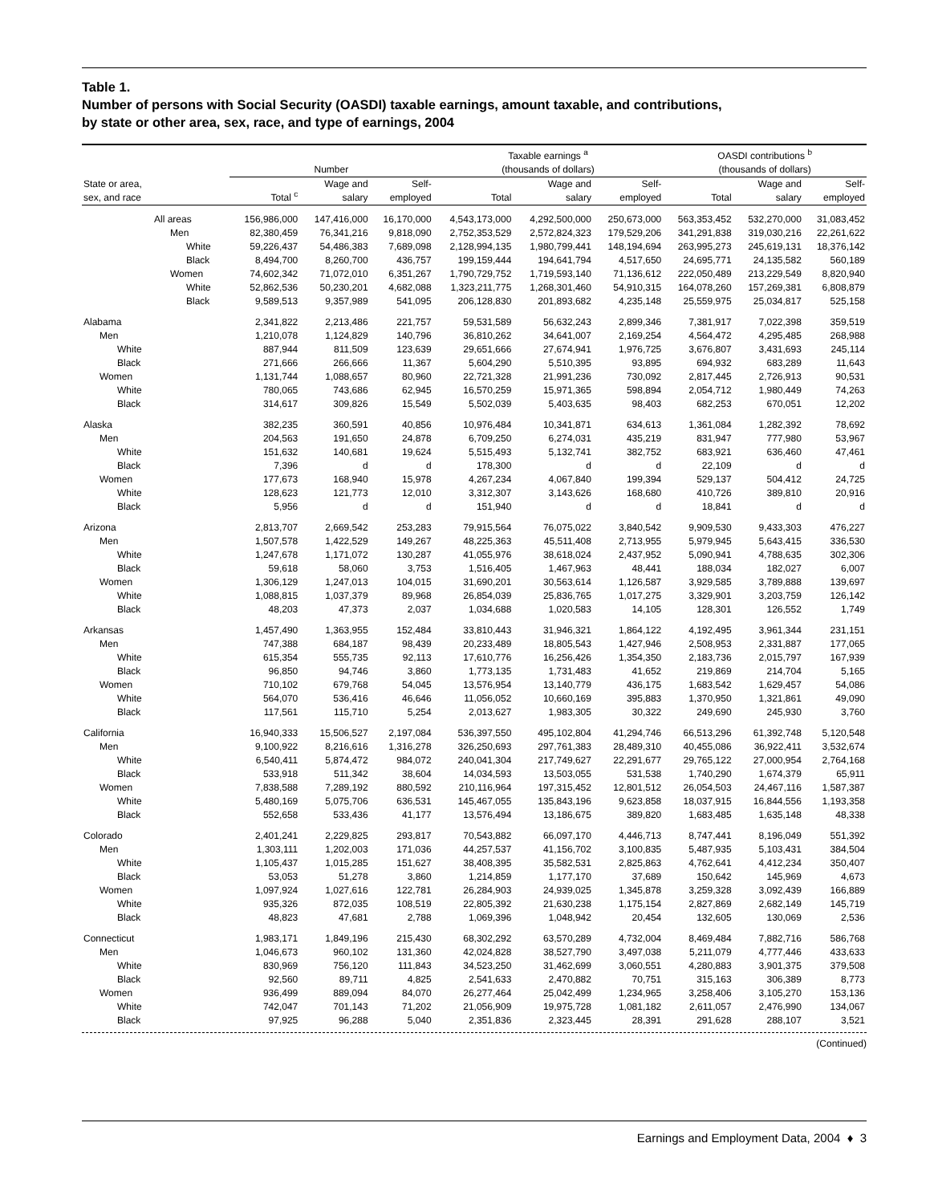Table 1.
Number of persons with Social Security (OASDI) taxable earnings, amount taxable, and contributions,
by state or other area, sex, race, and type of earnings, 2004
| | Number | | | Taxable earnings <sup>a</sup> (thousands of dollars) | | | OASDI contributions <sup>b</sup> (thousands of dollars) | | |
| --- | --- | --- | --- | --- | --- | --- | --- | --- | --- |
| State or area, sex, and race | Total <sup>c</sup> | Wage and salary | Self- employed | Total | Wage and salary | Self- employed | Total | Wage and salary | Self- employed |
| All areas | 156,986,000 | 147,416,000 | 16,170,000 | 4,543,173,000 | 4,292,500,000 | 250,673,000 | 563,353,452 | 532,270,000 | 31,083,452 |
| Men | 82,380,459 | 76,341,216 | 9,818,090 | 2,752,353,529 | 2,572,824,323 | 179,529,206 | 341,291,838 | 319,030,216 | 22,261,622 |
| White | 59,226,437 | 54,486,383 | 7,689,098 | 2,128,994,135 | 1,980,799,441 | 148,194,694 | 263,995,273 | 245,619,131 | 18,376,142 |
| Black | 8,494,700 | 8,260,700 | 436,757 | 199,159,444 | 194,641,794 | 4,517,650 | 24,695,771 | 24,135,582 | 560,189 |
| Women | 74,602,342 | 71,072,010 | 6,351,267 | 1,790,729,752 | 1,719,593,140 | 71,136,612 | 222,050,489 | 213,229,549 | 8,820,940 |
| White | 52,862,536 | 50,230,201 | 4,682,088 | 1,323,211,775 | 1,268,301,460 | 54,910,315 | 164,078,260 | 157,269,381 | 6,808,879 |
| Black | 9,589,513 | 9,357,989 | 541,095 | 206,128,830 | 201,893,682 | 4,235,148 | 25,559,975 | 25,034,817 | 525,158 |
| Alabama | 2,341,822 | 2,213,486 | 221,757 | 59,531,589 | 56,632,243 | 2,899,346 | 7,381,917 | 7,022,398 | 359,519 |
| Men | 1,210,078 | 1,124,829 | 140,796 | 36,810,262 | 34,641,007 | 2,169,254 | 4,564,472 | 4,295,485 | 268,988 |
| White | 887,944 | 811,509 | 123,639 | 29,651,666 | 27,674,941 | 1,976,725 | 3,676,807 | 3,431,693 | 245,114 |
| Black | 271,666 | 266,666 | 11,367 | 5,604,290 | 5,510,395 | 93,895 | 694,932 | 683,289 | 11,643 |
| Women | 1,131,744 | 1,088,657 | 80,960 | 22,721,328 | 21,991,236 | 730,092 | 2,817,445 | 2,726,913 | 90,531 |
| White | 780,065 | 743,686 | 62,945 | 16,570,259 | 15,971,365 | 598,894 | 2,054,712 | 1,980,449 | 74,263 |
| Black | 314,617 | 309,826 | 15,549 | 5,502,039 | 5,403,635 | 98,403 | 682,253 | 670,051 | 12,202 |
| Alaska | 382,235 | 360,591 | 40,856 | 10,976,484 | 10,341,871 | 634,613 | 1,361,084 | 1,282,392 | 78,692 |
| Men | 204,563 | 191,650 | 24,878 | 6,709,250 | 6,274,031 | 435,219 | 831,947 | 777,980 | 53,967 |
| White | 151,632 | 140,681 | 19,624 | 5,515,493 | 5,132,741 | 382,752 | 683,921 | 636,460 | 47,461 |
| Black | 7,396 | d | d | 178,300 | d | d | 22,109 | d | d |
| Women | 177,673 | 168,940 | 15,978 | 4,267,234 | 4,067,840 | 199,394 | 529,137 | 504,412 | 24,725 |
| White | 128,623 | 121,773 | 12,010 | 3,312,307 | 3,143,626 | 168,680 | 410,726 | 389,810 | 20,916 |
| Black | 5,956 | d | d | 151,940 | d | d | 18,841 | d | d |
| Arizona | 2,813,707 | 2,669,542 | 253,283 | 79,915,564 | 76,075,022 | 3,840,542 | 9,909,530 | 9,433,303 | 476,227 |
| Men | 1,507,578 | 1,422,529 | 149,267 | 48,225,363 | 45,511,408 | 2,713,955 | 5,979,945 | 5,643,415 | 336,530 |
| White | 1,247,678 | 1,171,072 | 130,287 | 41,055,976 | 38,618,024 | 2,437,952 | 5,090,941 | 4,788,635 | 302,306 |
| Black | 59,618 | 58,060 | 3,753 | 1,516,405 | 1,467,963 | 48,441 | 188,034 | 182,027 | 6,007 |
| Women | 1,306,129 | 1,247,013 | 104,015 | 31,690,201 | 30,563,614 | 1,126,587 | 3,929,585 | 3,789,888 | 139,697 |
| White | 1,088,815 | 1,037,379 | 89,968 | 26,854,039 | 25,836,765 | 1,017,275 | 3,329,901 | 3,203,759 | 126,142 |
| Black | 48,203 | 47,373 | 2,037 | 1,034,688 | 1,020,583 | 14,105 | 128,301 | 126,552 | 1,749 |
| Arkansas | 1,457,490 | 1,363,955 | 152,484 | 33,810,443 | 31,946,321 | 1,864,122 | 4,192,495 | 3,961,344 | 231,151 |
| Men | 747,388 | 684,187 | 98,439 | 20,233,489 | 18,805,543 | 1,427,946 | 2,508,953 | 2,331,887 | 177,065 |
| White | 615,354 | 555,735 | 92,113 | 17,610,776 | 16,256,426 | 1,354,350 | 2,183,736 | 2,015,797 | 167,939 |
| Black | 96,850 | 94,746 | 3,860 | 1,773,135 | 1,731,483 | 41,652 | 219,869 | 214,704 | 5,165 |
| Women | 710,102 | 679,768 | 54,045 | 13,576,954 | 13,140,779 | 436,175 | 1,683,542 | 1,629,457 | 54,086 |
| White | 564,070 | 536,416 | 46,646 | 11,056,052 | 10,660,169 | 395,883 | 1,370,950 | 1,321,861 | 49,090 |
| Black | 117,561 | 115,710 | 5,254 | 2,013,627 | 1,983,305 | 30,322 | 249,690 | 245,930 | 3,760 |
| California | 16,940,333 | 15,506,527 | 2,197,084 | 536,397,550 | 495,102,804 | 41,294,746 | 66,513,296 | 61,392,748 | 5,120,548 |
| Men | 9,100,922 | 8,216,616 | 1,316,278 | 326,250,693 | 297,761,383 | 28,489,310 | 40,455,086 | 36,922,411 | 3,532,674 |
| White | 6,540,411 | 5,874,472 | 984,072 | 240,041,304 | 217,749,627 | 22,291,677 | 29,765,122 | 27,000,954 | 2,764,168 |
| Black | 533,918 | 511,342 | 38,604 | 14,034,593 | 13,503,055 | 531,538 | 1,740,290 | 1,674,379 | 65,911 |
| Women | 7,838,588 | 7,289,192 | 880,592 | 210,116,964 | 197,315,452 | 12,801,512 | 26,054,503 | 24,467,116 | 1,587,387 |
| White | 5,480,169 | 5,075,706 | 636,531 | 145,467,055 | 135,843,196 | 9,623,858 | 18,037,915 | 16,844,556 | 1,193,358 |
| Black | 552,658 | 533,436 | 41,177 | 13,576,494 | 13,186,675 | 389,820 | 1,683,485 | 1,635,148 | 48,338 |
| Colorado | 2,401,241 | 2,229,825 | 293,817 | 70,543,882 | 66,097,170 | 4,446,713 | 8,747,441 | 8,196,049 | 551,392 |
| Men | 1,303,111 | 1,202,003 | 171,036 | 44,257,537 | 41,156,702 | 3,100,835 | 5,487,935 | 5,103,431 | 384,504 |
| White | 1,105,437 | 1,015,285 | 151,627 | 38,408,395 | 35,582,531 | 2,825,863 | 4,762,641 | 4,412,234 | 350,407 |
| Black | 53,053 | 51,278 | 3,860 | 1,214,859 | 1,177,170 | 37,689 | 150,642 | 145,969 | 4,673 |
| Women | 1,097,924 | 1,027,616 | 122,781 | 26,284,903 | 24,939,025 | 1,345,878 | 3,259,328 | 3,092,439 | 166,889 |
| White | 935,326 | 872,035 | 108,519 | 22,805,392 | 21,630,238 | 1,175,154 | 2,827,869 | 2,682,149 | 145,719 |
| Black | 48,823 | 47,681 | 2,788 | 1,069,396 | 1,048,942 | 20,454 | 132,605 | 130,069 | 2,536 |
| Connecticut | 1,983,171 | 1,849,196 | 215,430 | 68,302,292 | 63,570,289 | 4,732,004 | 8,469,484 | 7,882,716 | 586,768 |
| Men | 1,046,673 | 960,102 | 131,360 | 42,024,828 | 38,527,790 | 3,497,038 | 5,211,079 | 4,777,446 | 433,633 |
| White | 830,969 | 756,120 | 111,843 | 34,523,250 | 31,462,699 | 3,060,551 | 4,280,883 | 3,901,375 | 379,508 |
| Black | 92,560 | 89,711 | 4,825 | 2,541,633 | 2,470,882 | 70,751 | 315,163 | 306,389 | 8,773 |
| Women | 936,499 | 889,094 | 84,070 | 26,277,464 | 25,042,499 | 1,234,965 | 3,258,406 | 3,105,270 | 153,136 |
| White | 742,047 | 701,143 | 71,202 | 21,056,909 | 19,975,728 | 1,081,182 | 2,611,057 | 2,476,990 | 134,067 |
| Black | 97,925 | 96,288 | 5,040 | 2,351,836 | 2,323,445 | 28,391 | 291,628 | 288,107 | 3,521 |
(Continued)
Earnings and Employment Data, 2004 ♦ 3